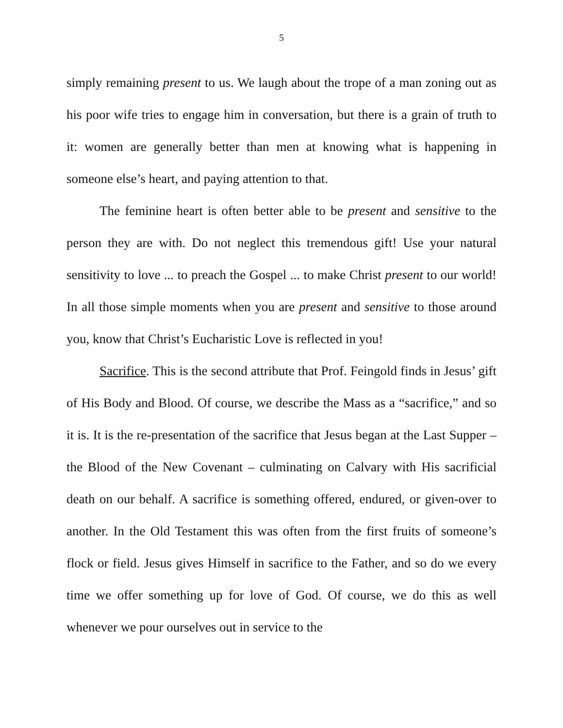5
simply remaining present to us. We laugh about the trope of a man zoning out as his poor wife tries to engage him in conversation, but there is a grain of truth to it: women are generally better than men at knowing what is happening in someone else’s heart, and paying attention to that.
The feminine heart is often better able to be present and sensitive to the person they are with. Do not neglect this tremendous gift! Use your natural sensitivity to love ... to preach the Gospel ... to make Christ present to our world! In all those simple moments when you are present and sensitive to those around you, know that Christ’s Eucharistic Love is reflected in you!
Sacrifice. This is the second attribute that Prof. Feingold finds in Jesus’ gift of His Body and Blood. Of course, we describe the Mass as a “sacrifice,” and so it is. It is the re-presentation of the sacrifice that Jesus began at the Last Supper – the Blood of the New Covenant – culminating on Calvary with His sacrificial death on our behalf. A sacrifice is something offered, endured, or given-over to another. In the Old Testament this was often from the first fruits of someone’s flock or field. Jesus gives Himself in sacrifice to the Father, and so do we every time we offer something up for love of God. Of course, we do this as well whenever we pour ourselves out in service to the